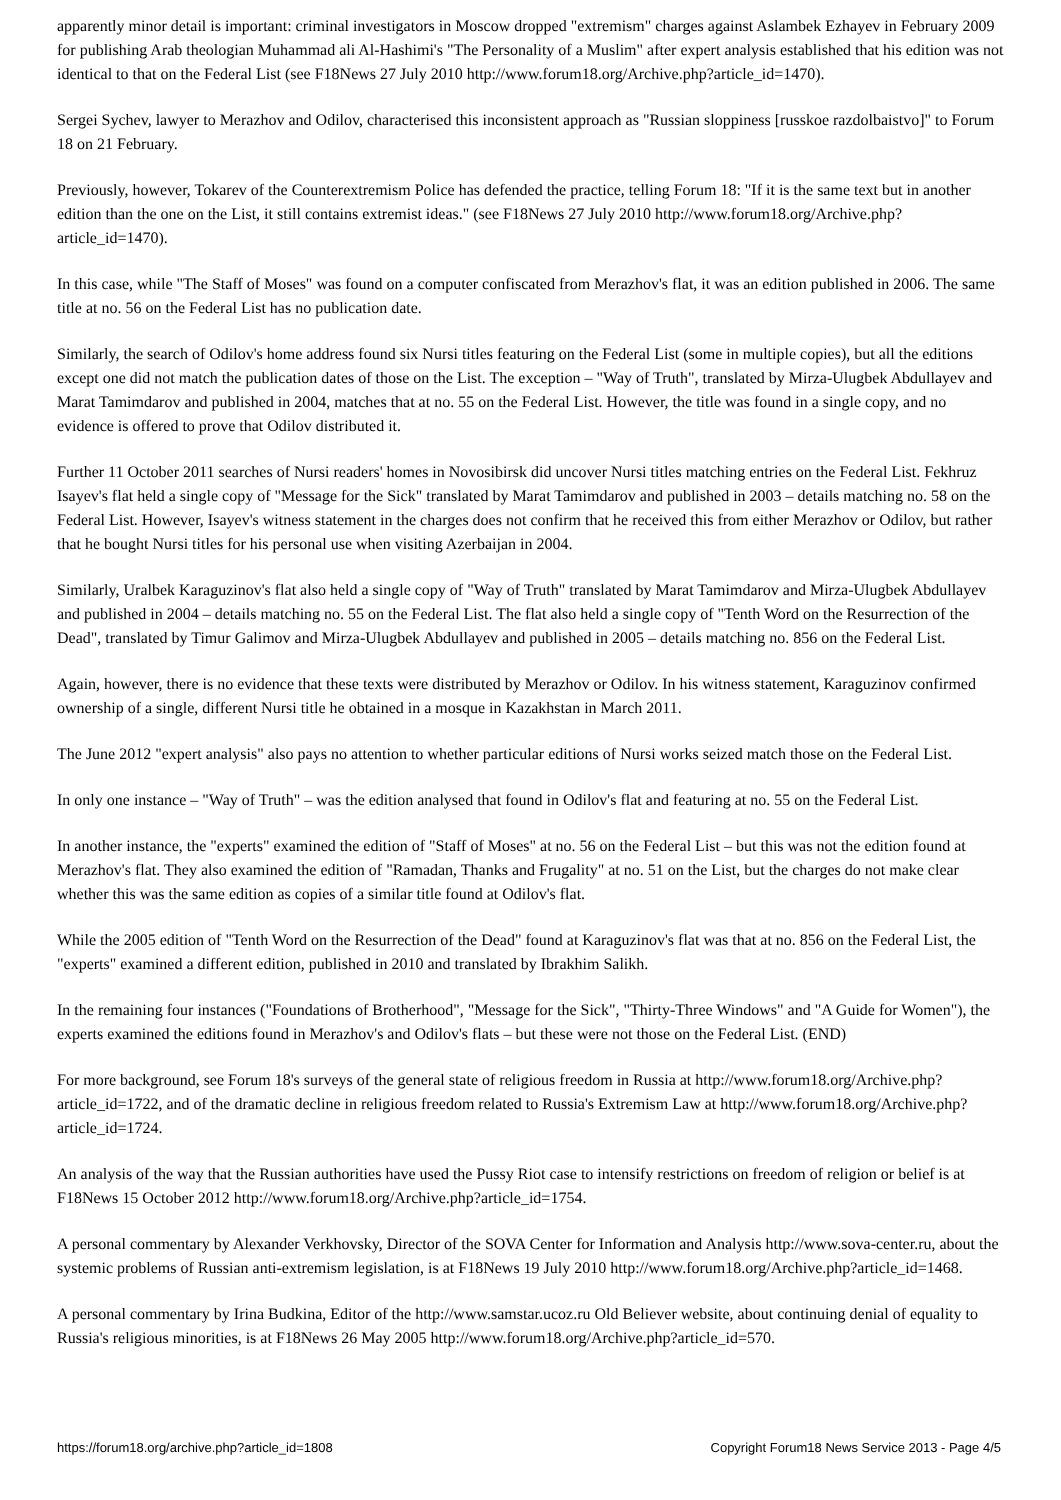apparently minor detail is important: criminal investigators in Moscow dropped "extremism" charges against Aslambek Ezhayev in February 2009 for publishing Arab theologian Muhammad ali Al-Hashimi's "The Personality of a Muslim" after expert analysis established that his edition was not identical to that on the Federal List (see F18News 27 July 2010 http://www.forum18.org/Archive.php?article_id=1470).
Sergei Sychev, lawyer to Merazhov and Odilov, characterised this inconsistent approach as "Russian sloppiness [russkoe razdolbaistvo]" to Forum 18 on 21 February.
Previously, however, Tokarev of the Counterextremism Police has defended the practice, telling Forum 18: "If it is the same text but in another edition than the one on the List, it still contains extremist ideas." (see F18News 27 July 2010 http://www.forum18.org/Archive.php?article_id=1470).
In this case, while "The Staff of Moses" was found on a computer confiscated from Merazhov's flat, it was an edition published in 2006. The same title at no. 56 on the Federal List has no publication date.
Similarly, the search of Odilov's home address found six Nursi titles featuring on the Federal List (some in multiple copies), but all the editions except one did not match the publication dates of those on the List. The exception – "Way of Truth", translated by Mirza-Ulugbek Abdullayev and Marat Tamimdarov and published in 2004, matches that at no. 55 on the Federal List. However, the title was found in a single copy, and no evidence is offered to prove that Odilov distributed it.
Further 11 October 2011 searches of Nursi readers' homes in Novosibirsk did uncover Nursi titles matching entries on the Federal List. Fekhruz Isayev's flat held a single copy of "Message for the Sick" translated by Marat Tamimdarov and published in 2003 – details matching no. 58 on the Federal List. However, Isayev's witness statement in the charges does not confirm that he received this from either Merazhov or Odilov, but rather that he bought Nursi titles for his personal use when visiting Azerbaijan in 2004.
Similarly, Uralbek Karaguzinov's flat also held a single copy of "Way of Truth" translated by Marat Tamimdarov and Mirza-Ulugbek Abdullayev and published in 2004 – details matching no. 55 on the Federal List. The flat also held a single copy of "Tenth Word on the Resurrection of the Dead", translated by Timur Galimov and Mirza-Ulugbek Abdullayev and published in 2005 – details matching no. 856 on the Federal List.
Again, however, there is no evidence that these texts were distributed by Merazhov or Odilov. In his witness statement, Karaguzinov confirmed ownership of a single, different Nursi title he obtained in a mosque in Kazakhstan in March 2011.
The June 2012 "expert analysis" also pays no attention to whether particular editions of Nursi works seized match those on the Federal List.
In only one instance – "Way of Truth" – was the edition analysed that found in Odilov's flat and featuring at no. 55 on the Federal List.
In another instance, the "experts" examined the edition of "Staff of Moses" at no. 56 on the Federal List – but this was not the edition found at Merazhov's flat. They also examined the edition of "Ramadan, Thanks and Frugality" at no. 51 on the List, but the charges do not make clear whether this was the same edition as copies of a similar title found at Odilov's flat.
While the 2005 edition of "Tenth Word on the Resurrection of the Dead" found at Karaguzinov's flat was that at no. 856 on the Federal List, the "experts" examined a different edition, published in 2010 and translated by Ibrakhim Salikh.
In the remaining four instances ("Foundations of Brotherhood", "Message for the Sick", "Thirty-Three Windows" and "A Guide for Women"), the experts examined the editions found in Merazhov's and Odilov's flats – but these were not those on the Federal List. (END)
For more background, see Forum 18's surveys of the general state of religious freedom in Russia at http://www.forum18.org/Archive.php?article_id=1722, and of the dramatic decline in religious freedom related to Russia's Extremism Law at http://www.forum18.org/Archive.php?article_id=1724.
An analysis of the way that the Russian authorities have used the Pussy Riot case to intensify restrictions on freedom of religion or belief is at F18News 15 October 2012 http://www.forum18.org/Archive.php?article_id=1754.
A personal commentary by Alexander Verkhovsky, Director of the SOVA Center for Information and Analysis http://www.sova-center.ru, about the systemic problems of Russian anti-extremism legislation, is at F18News 19 July 2010 http://www.forum18.org/Archive.php?article_id=1468.
A personal commentary by Irina Budkina, Editor of the http://www.samstar.ucoz.ru Old Believer website, about continuing denial of equality to Russia's religious minorities, is at F18News 26 May 2005 http://www.forum18.org/Archive.php?article_id=570.
https://forum18.org/archive.php?article_id=1808 Copyright Forum18 News Service 2013 - Page 4/5